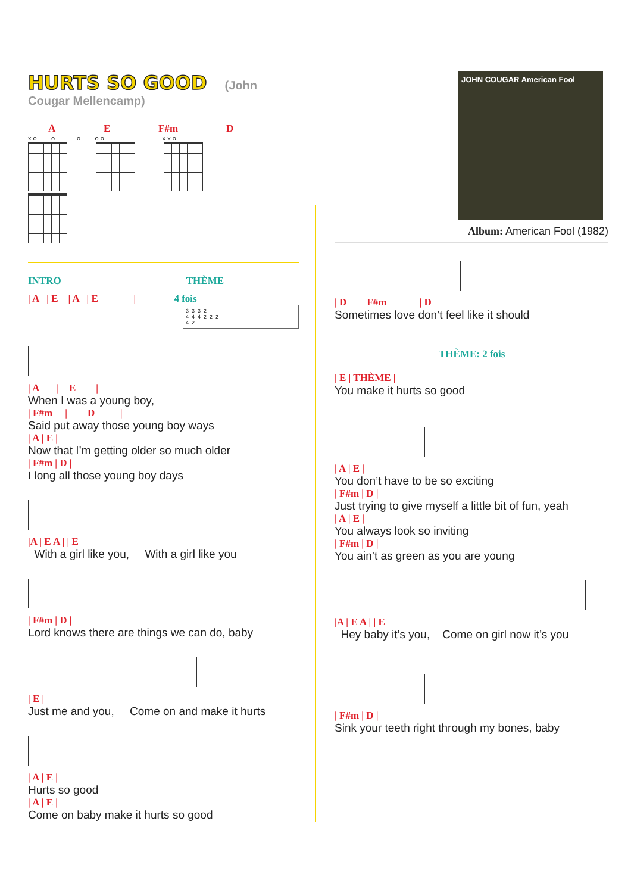HURTS SO GOOD
(John Cougar Mellencamp)
A E F#m D
x o o o o o x x o
INTRO THÈME
| A | E | A | E | 4 fois
3–3–3–2
4–4–4–2–2–2
4–2
| A | E |
When I was a young boy,
| F#m | D |
Said put away those young boy ways
| A | E |
Now that I’m getting older so much older
| F#m | D |
I long all those young boy days
|A | E A | | E
With a girl like you, With a girl like you
| F#m | D |
Lord knows there are things we can do, baby
| E |
Just me and you, Come on and make it hurts
| A | E |
Hurts so good
| A | E |
Come on baby make it hurts so good
JOHN COUGAR American Fool
Album: American Fool (1982)
| D F#m | D
Sometimes love don’t feel like it should
THÈME: 2 fois
| E | THÈME |
You make it hurts so good
| A | E |
You don’t have to be so exciting
| F#m | D |
Just trying to give myself a little bit of fun, yeah
| A | E |
You always look so inviting
| F#m | D |
You ain’t as green as you are young
|A | E A | | E
Hey baby it’s you, Come on girl now it’s you
| F#m | D |
Sink your teeth right through my bones, baby